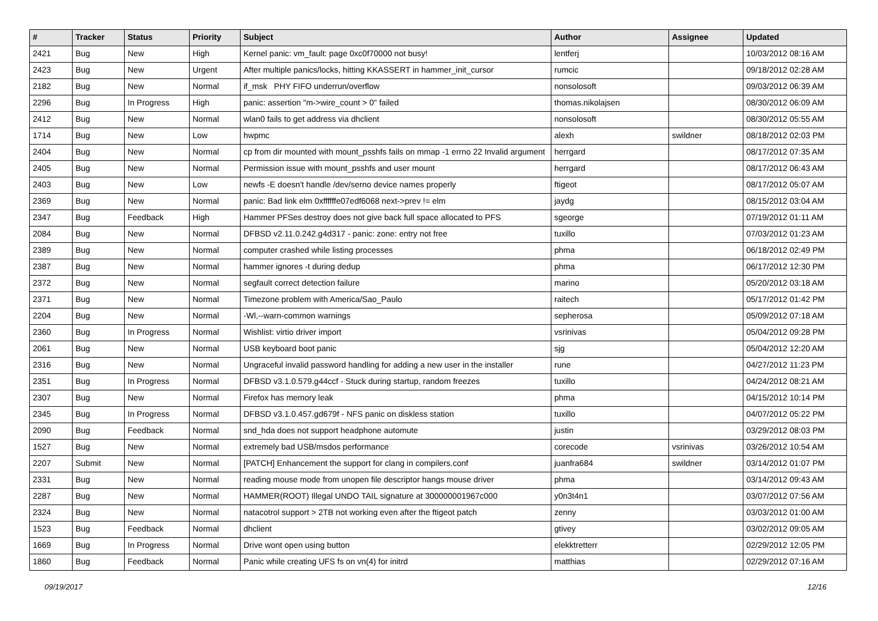| # | Tracker | Status | Priority | Subject | Author | Assignee | Updated |
| --- | --- | --- | --- | --- | --- | --- | --- |
| 2421 | Bug | New | High | Kernel panic: vm_fault: page 0xc0f70000 not busy! | lentferj | | 10/03/2012 08:16 AM |
| 2423 | Bug | New | Urgent | After multiple panics/locks, hitting KKASSERT in hammer_init_cursor | rumcic | | 09/18/2012 02:28 AM |
| 2182 | Bug | New | Normal | if_msk PHY FIFO underrun/overflow | nonsolosoft | | 09/03/2012 06:39 AM |
| 2296 | Bug | In Progress | High | panic: assertion "m->wire_count > 0" failed | thomas.nikolajsen | | 08/30/2012 06:09 AM |
| 2412 | Bug | New | Normal | wlan0 fails to get address via dhclient | nonsolosoft | | 08/30/2012 05:55 AM |
| 1714 | Bug | New | Low | hwpmc | alexh | swildner | 08/18/2012 02:03 PM |
| 2404 | Bug | New | Normal | cp from dir mounted with mount_psshfs fails on mmap -1 errno 22 Invalid argument | herrgard | | 08/17/2012 07:35 AM |
| 2405 | Bug | New | Normal | Permission issue with mount_psshfs and user mount | herrgard | | 08/17/2012 06:43 AM |
| 2403 | Bug | New | Low | newfs -E doesn't handle /dev/serno device names properly | ftigeot | | 08/17/2012 05:07 AM |
| 2369 | Bug | New | Normal | panic: Bad link elm 0xffffffe07edf6068 next->prev != elm | jaydg | | 08/15/2012 03:04 AM |
| 2347 | Bug | Feedback | High | Hammer PFSes destroy does not give back full space allocated to PFS | sgeorge | | 07/19/2012 01:11 AM |
| 2084 | Bug | New | Normal | DFBSD v2.11.0.242.g4d317 - panic: zone: entry not free | tuxillo | | 07/03/2012 01:23 AM |
| 2389 | Bug | New | Normal | computer crashed while listing processes | phma | | 06/18/2012 02:49 PM |
| 2387 | Bug | New | Normal | hammer ignores -t during dedup | phma | | 06/17/2012 12:30 PM |
| 2372 | Bug | New | Normal | segfault correct detection failure | marino | | 05/20/2012 03:18 AM |
| 2371 | Bug | New | Normal | Timezone problem with America/Sao_Paulo | raitech | | 05/17/2012 01:42 PM |
| 2204 | Bug | New | Normal | -Wl,--warn-common warnings | sepherosa | | 05/09/2012 07:18 AM |
| 2360 | Bug | In Progress | Normal | Wishlist: virtio driver import | vsrinivas | | 05/04/2012 09:28 PM |
| 2061 | Bug | New | Normal | USB keyboard boot panic | sjg | | 05/04/2012 12:20 AM |
| 2316 | Bug | New | Normal | Ungraceful invalid password handling for adding a new user in the installer | rune | | 04/27/2012 11:23 PM |
| 2351 | Bug | In Progress | Normal | DFBSD v3.1.0.579.g44ccf - Stuck during startup, random freezes | tuxillo | | 04/24/2012 08:21 AM |
| 2307 | Bug | New | Normal | Firefox has memory leak | phma | | 04/15/2012 10:14 PM |
| 2345 | Bug | In Progress | Normal | DFBSD v3.1.0.457.gd679f - NFS panic on diskless station | tuxillo | | 04/07/2012 05:22 PM |
| 2090 | Bug | Feedback | Normal | snd_hda does not support headphone automute | justin | | 03/29/2012 08:03 PM |
| 1527 | Bug | New | Normal | extremely bad USB/msdos performance | corecode | vsrinivas | 03/26/2012 10:54 AM |
| 2207 | Submit | New | Normal | [PATCH] Enhancement the support for clang in compilers.conf | juanfra684 | swildner | 03/14/2012 01:07 PM |
| 2331 | Bug | New | Normal | reading mouse mode from unopen file descriptor hangs mouse driver | phma | | 03/14/2012 09:43 AM |
| 2287 | Bug | New | Normal | HAMMER(ROOT) Illegal UNDO TAIL signature at 300000001967c000 | y0n3t4n1 | | 03/07/2012 07:56 AM |
| 2324 | Bug | New | Normal | natacotrol support > 2TB not working even after the ftigeot patch | zenny | | 03/03/2012 01:00 AM |
| 1523 | Bug | Feedback | Normal | dhclient | gtivey | | 03/02/2012 09:05 AM |
| 1669 | Bug | In Progress | Normal | Drive wont open using button | elekktretterr | | 02/29/2012 12:05 PM |
| 1860 | Bug | Feedback | Normal | Panic while creating UFS fs on vn(4) for initrd | matthias | | 02/29/2012 07:16 AM |
09/19/2017 12/16